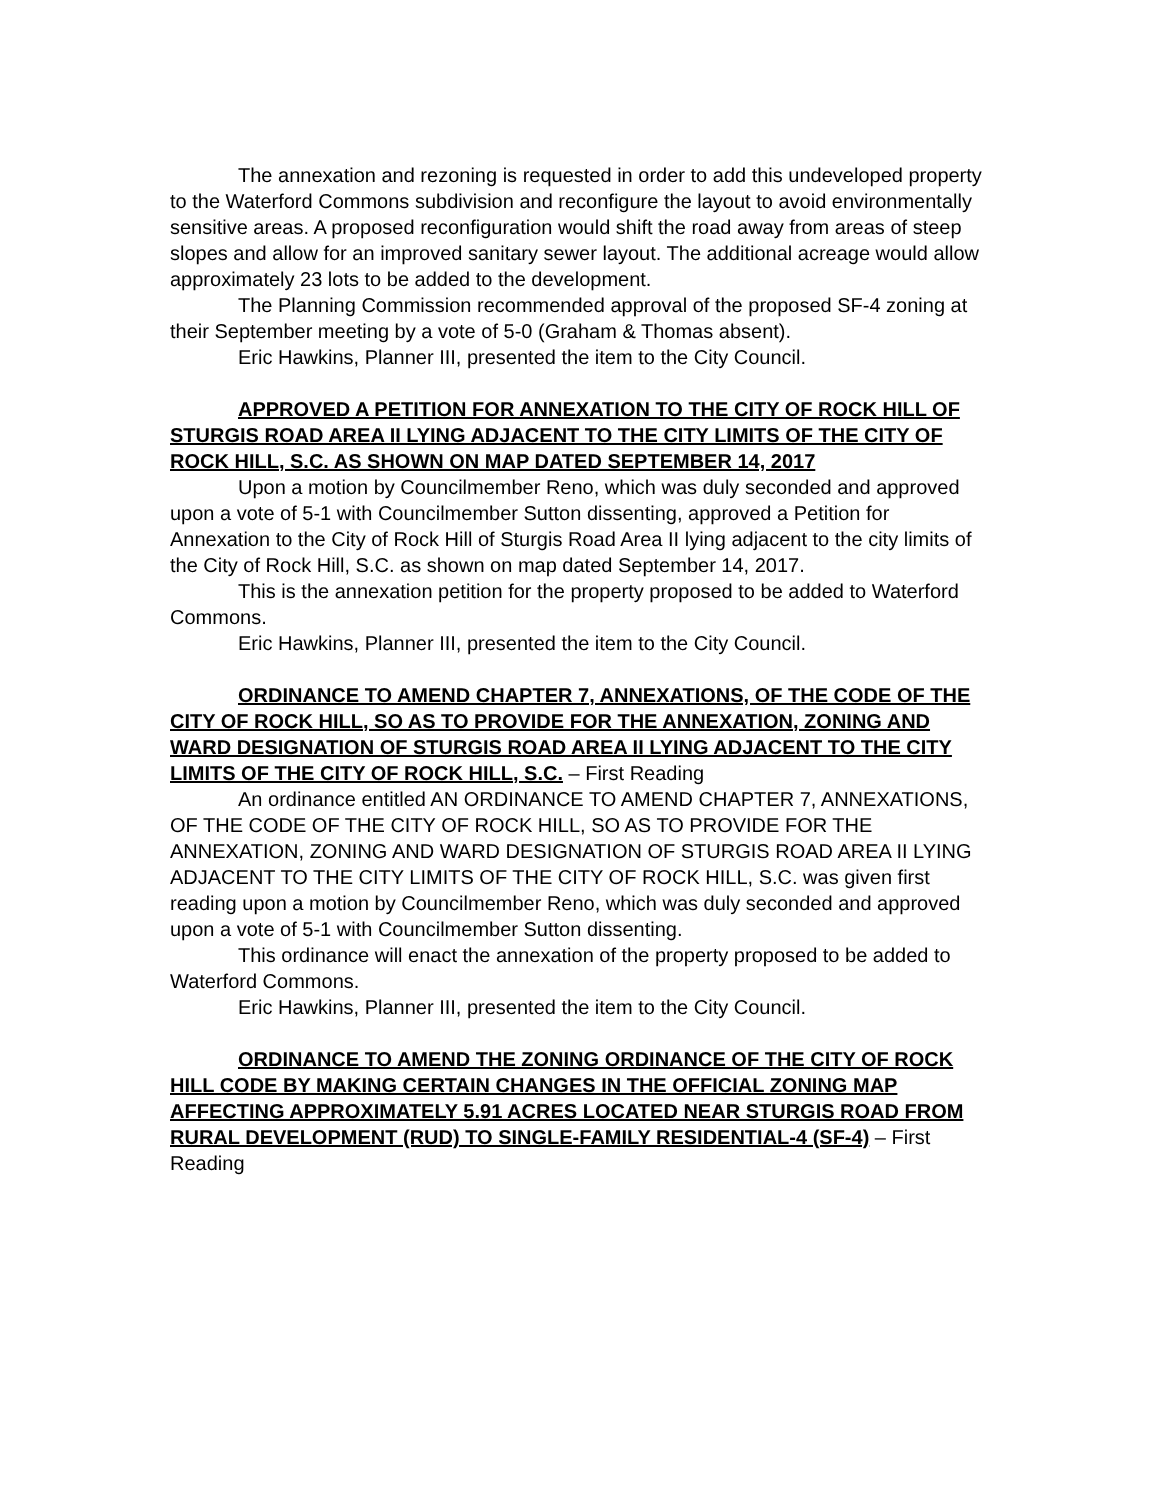The annexation and rezoning is requested in order to add this undeveloped property to the Waterford Commons subdivision and reconfigure the layout to avoid environmentally sensitive areas. A proposed reconfiguration would shift the road away from areas of steep slopes and allow for an improved sanitary sewer layout. The additional acreage would allow approximately 23 lots to be added to the development.
The Planning Commission recommended approval of the proposed SF-4 zoning at their September meeting by a vote of 5-0 (Graham & Thomas absent).
Eric Hawkins, Planner III, presented the item to the City Council.
APPROVED A PETITION FOR ANNEXATION TO THE CITY OF ROCK HILL OF STURGIS ROAD AREA II LYING ADJACENT TO THE CITY LIMITS OF THE CITY OF ROCK HILL, S.C. AS SHOWN ON MAP DATED SEPTEMBER 14, 2017
Upon a motion by Councilmember Reno, which was duly seconded and approved upon a vote of 5-1 with Councilmember Sutton dissenting, approved a Petition for Annexation to the City of Rock Hill of Sturgis Road Area II lying adjacent to the city limits of the City of Rock Hill, S.C. as shown on map dated September 14, 2017.
This is the annexation petition for the property proposed to be added to Waterford Commons.
Eric Hawkins, Planner III, presented the item to the City Council.
ORDINANCE TO AMEND CHAPTER 7, ANNEXATIONS, OF THE CODE OF THE CITY OF ROCK HILL, SO AS TO PROVIDE FOR THE ANNEXATION, ZONING AND WARD DESIGNATION OF STURGIS ROAD AREA II LYING ADJACENT TO THE CITY LIMITS OF THE CITY OF ROCK HILL, S.C. – First Reading
An ordinance entitled AN ORDINANCE TO AMEND CHAPTER 7, ANNEXATIONS, OF THE CODE OF THE CITY OF ROCK HILL, SO AS TO PROVIDE FOR THE ANNEXATION, ZONING AND WARD DESIGNATION OF STURGIS ROAD AREA II LYING ADJACENT TO THE CITY LIMITS OF THE CITY OF ROCK HILL, S.C. was given first reading upon a motion by Councilmember Reno, which was duly seconded and approved upon a vote of 5-1 with Councilmember Sutton dissenting.
This ordinance will enact the annexation of the property proposed to be added to Waterford Commons.
Eric Hawkins, Planner III, presented the item to the City Council.
ORDINANCE TO AMEND THE ZONING ORDINANCE OF THE CITY OF ROCK HILL CODE BY MAKING CERTAIN CHANGES IN THE OFFICIAL ZONING MAP AFFECTING APPROXIMATELY 5.91 ACRES LOCATED NEAR STURGIS ROAD FROM RURAL DEVELOPMENT (RUD) TO SINGLE-FAMILY RESIDENTIAL-4 (SF-4) – First Reading